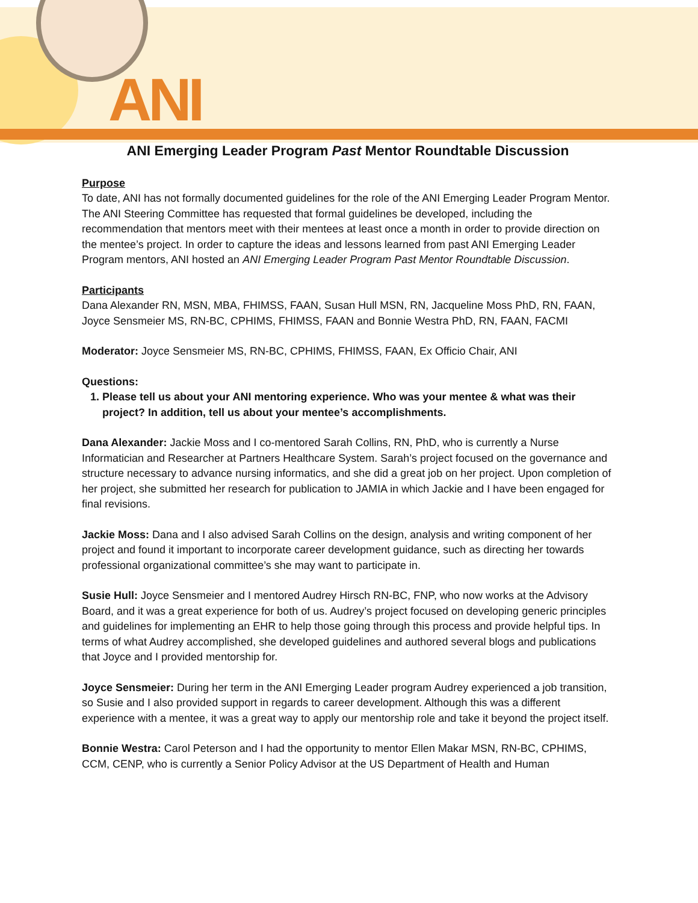ANI
ANI Emerging Leader Program Past Mentor Roundtable Discussion
Purpose
To date, ANI has not formally documented guidelines for the role of the ANI Emerging Leader Program Mentor. The ANI Steering Committee has requested that formal guidelines be developed, including the recommendation that mentors meet with their mentees at least once a month in order to provide direction on the mentee’s project. In order to capture the ideas and lessons learned from past ANI Emerging Leader Program mentors, ANI hosted an ANI Emerging Leader Program Past Mentor Roundtable Discussion.
Participants
Dana Alexander RN, MSN, MBA, FHIMSS, FAAN, Susan Hull MSN, RN, Jacqueline Moss PhD, RN, FAAN, Joyce Sensmeier MS, RN-BC, CPHIMS, FHIMSS, FAAN and Bonnie Westra PhD, RN, FAAN, FACMI
Moderator: Joyce Sensmeier MS, RN-BC, CPHIMS, FHIMSS, FAAN, Ex Officio Chair, ANI
Questions:
1. Please tell us about your ANI mentoring experience. Who was your mentee & what was their project? In addition, tell us about your mentee’s accomplishments.
Dana Alexander: Jackie Moss and I co-mentored Sarah Collins, RN, PhD, who is currently a Nurse Informatician and Researcher at Partners Healthcare System. Sarah’s project focused on the governance and structure necessary to advance nursing informatics, and she did a great job on her project. Upon completion of her project, she submitted her research for publication to JAMIA in which Jackie and I have been engaged for final revisions.
Jackie Moss: Dana and I also advised Sarah Collins on the design, analysis and writing component of her project and found it important to incorporate career development guidance, such as directing her towards professional organizational committee’s she may want to participate in.
Susie Hull: Joyce Sensmeier and I mentored Audrey Hirsch RN-BC, FNP, who now works at the Advisory Board, and it was a great experience for both of us. Audrey’s project focused on developing generic principles and guidelines for implementing an EHR to help those going through this process and provide helpful tips. In terms of what Audrey accomplished, she developed guidelines and authored several blogs and publications that Joyce and I provided mentorship for.
Joyce Sensmeier: During her term in the ANI Emerging Leader program Audrey experienced a job transition, so Susie and I also provided support in regards to career development. Although this was a different experience with a mentee, it was a great way to apply our mentorship role and take it beyond the project itself.
Bonnie Westra: Carol Peterson and I had the opportunity to mentor Ellen Makar MSN, RN-BC, CPHIMS, CCM, CENP, who is currently a Senior Policy Advisor at the US Department of Health and Human